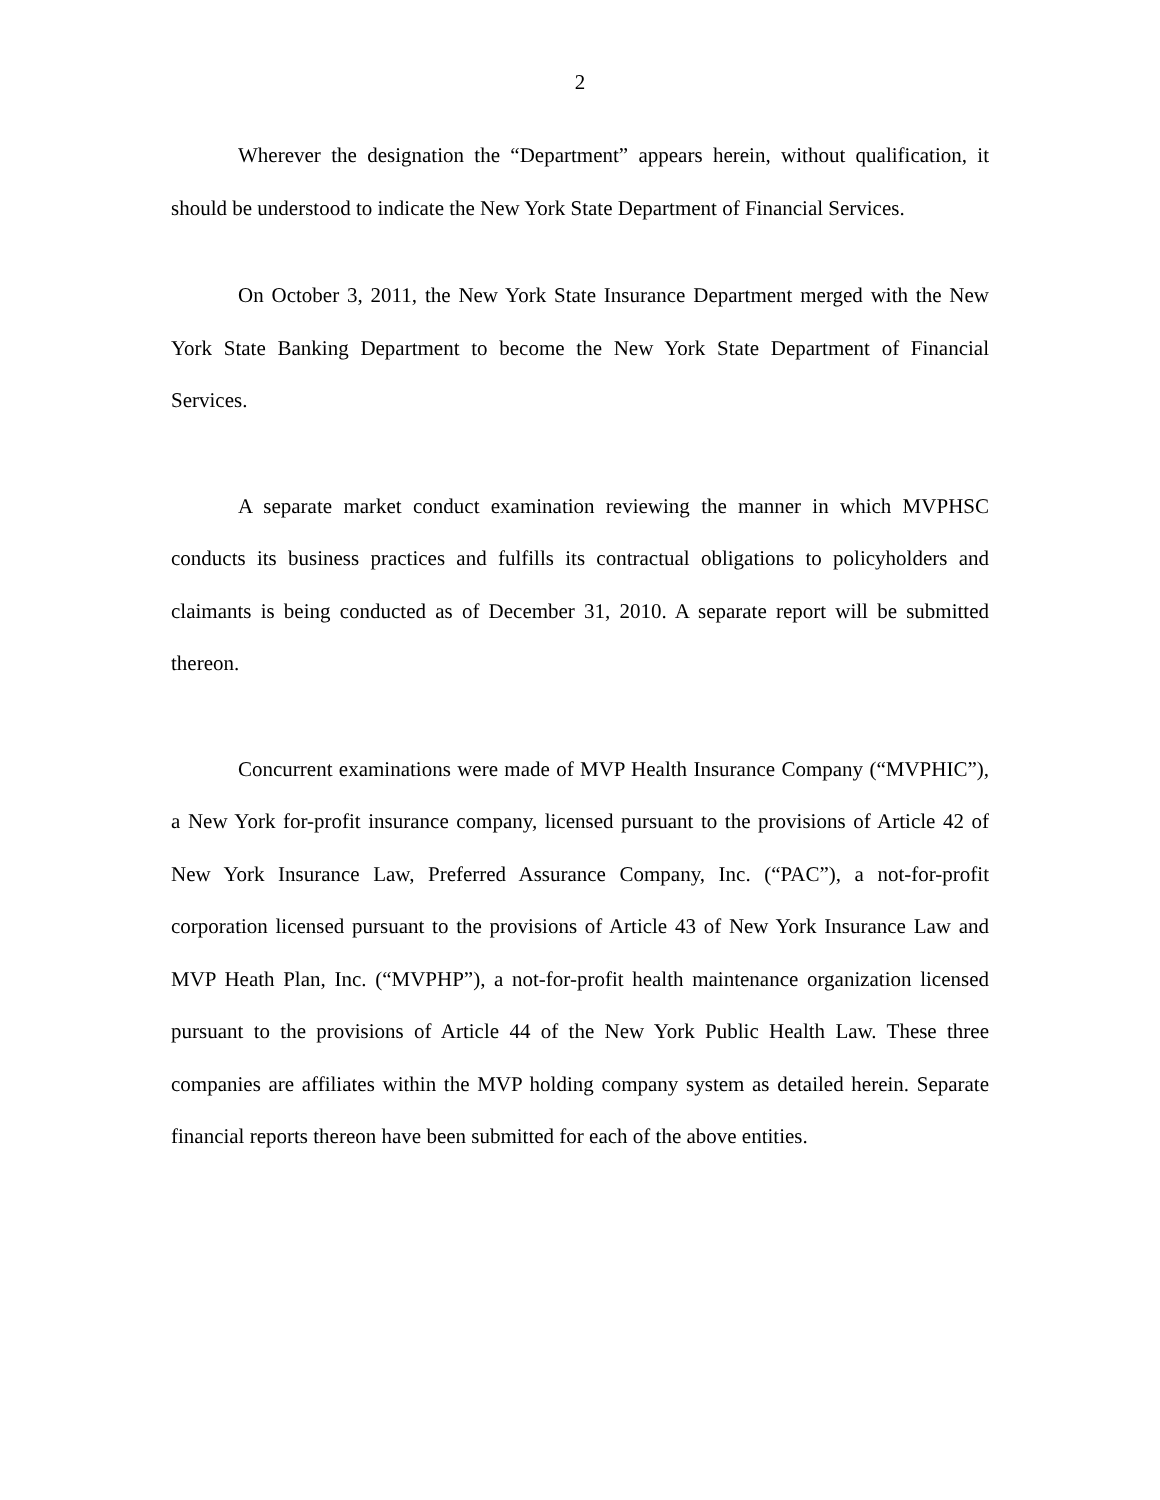2
Wherever the designation the “Department” appears herein, without qualification, it should be understood to indicate the New York State Department of Financial Services.
On October 3, 2011, the New York State Insurance Department merged with the New York State Banking Department to become the New York State Department of Financial Services.
A separate market conduct examination reviewing the manner in which MVPHSC conducts its business practices and fulfills its contractual obligations to policyholders and claimants is being conducted as of December 31, 2010. A separate report will be submitted thereon.
Concurrent examinations were made of MVP Health Insurance Company (“MVPHIC”), a New York for-profit insurance company, licensed pursuant to the provisions of Article 42 of New York Insurance Law, Preferred Assurance Company, Inc. (“PAC”), a not-for-profit corporation licensed pursuant to the provisions of Article 43 of New York Insurance Law and MVP Heath Plan, Inc. (“MVPHP”), a not-for-profit health maintenance organization licensed pursuant to the provisions of Article 44 of the New York Public Health Law. These three companies are affiliates within the MVP holding company system as detailed herein. Separate financial reports thereon have been submitted for each of the above entities.